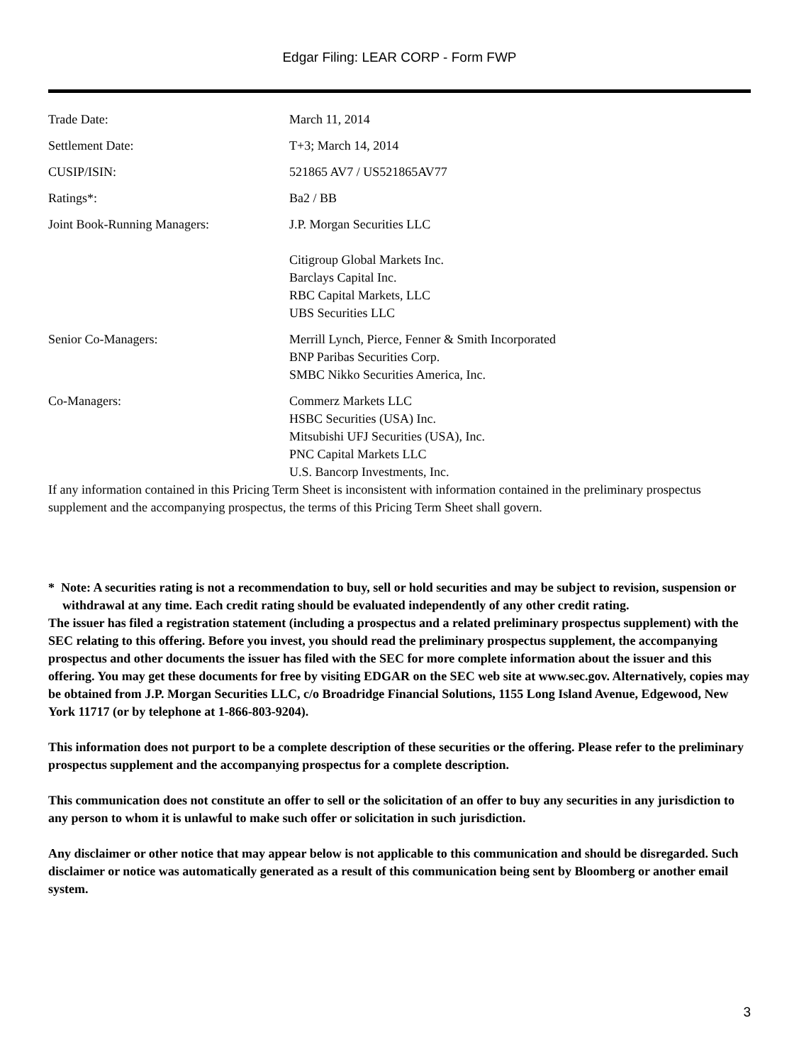Edgar Filing: LEAR CORP - Form FWP
| Trade Date: | March 11, 2014 |
| Settlement Date: | T+3; March 14, 2014 |
| CUSIP/ISIN: | 521865 AV7 / US521865AV77 |
| Ratings*: | Ba2 / BB |
| Joint Book-Running Managers: | J.P. Morgan Securities LLC Citigroup Global Markets Inc. Barclays Capital Inc. RBC Capital Markets, LLC UBS Securities LLC |
| Senior Co-Managers: | Merrill Lynch, Pierce, Fenner & Smith Incorporated BNP Paribas Securities Corp. SMBC Nikko Securities America, Inc. |
| Co-Managers: | Commerz Markets LLC HSBC Securities (USA) Inc. Mitsubishi UFJ Securities (USA), Inc. PNC Capital Markets LLC U.S. Bancorp Investments, Inc. |
If any information contained in this Pricing Term Sheet is inconsistent with information contained in the preliminary prospectus supplement and the accompanying prospectus, the terms of this Pricing Term Sheet shall govern.
* Note: A securities rating is not a recommendation to buy, sell or hold securities and may be subject to revision, suspension or withdrawal at any time. Each credit rating should be evaluated independently of any other credit rating.
The issuer has filed a registration statement (including a prospectus and a related preliminary prospectus supplement) with the SEC relating to this offering. Before you invest, you should read the preliminary prospectus supplement, the accompanying prospectus and other documents the issuer has filed with the SEC for more complete information about the issuer and this offering. You may get these documents for free by visiting EDGAR on the SEC web site at www.sec.gov. Alternatively, copies may be obtained from J.P. Morgan Securities LLC, c/o Broadridge Financial Solutions, 1155 Long Island Avenue, Edgewood, New York 11717 (or by telephone at 1-866-803-9204).
This information does not purport to be a complete description of these securities or the offering. Please refer to the preliminary prospectus supplement and the accompanying prospectus for a complete description.
This communication does not constitute an offer to sell or the solicitation of an offer to buy any securities in any jurisdiction to any person to whom it is unlawful to make such offer or solicitation in such jurisdiction.
Any disclaimer or other notice that may appear below is not applicable to this communication and should be disregarded. Such disclaimer or notice was automatically generated as a result of this communication being sent by Bloomberg or another email system.
3